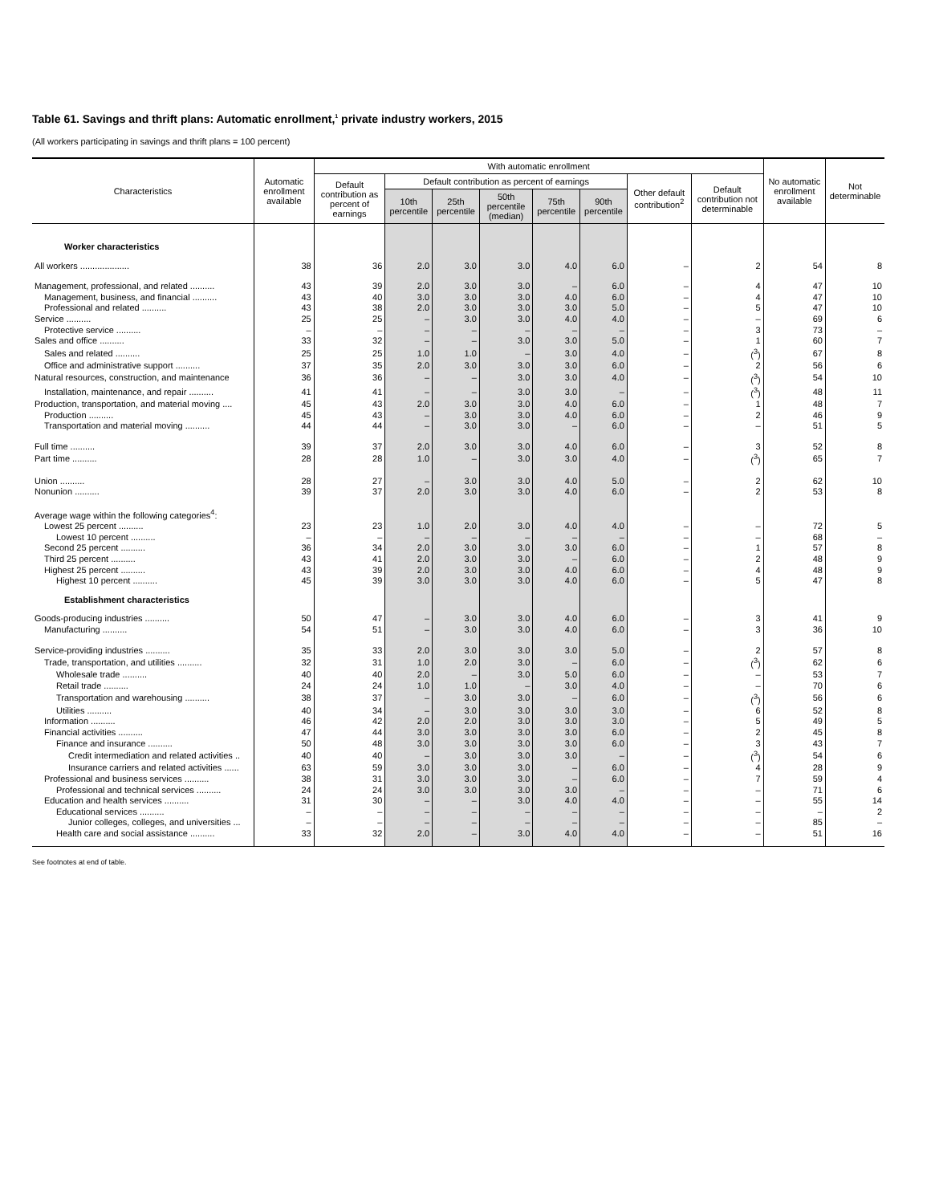Table 61. Savings and thrift plans: Automatic enrollment,<sup>1</sup> private industry workers, 2015
(All workers participating in savings and thrift plans = 100 percent)
| Characteristics | Automatic enrollment available | With automatic enrollment | | | | | | | | No automatic enrollment available | Not determinable |
| --- | --- | --- | --- | --- | --- | --- | --- | --- | --- | --- | --- |
| | | Default contribution as percent of earnings | Default contribution as percent of earnings | | | | | Other default contribution<sup>2</sup> | Default contribution not determinable | | |
| | | | 10th percentile | 25th percentile | 50th percentile (median) | 75th percentile | 90th percentile | | | | |
| Worker characteristics | | | | | | | | | | | |
| All workers .................... | 38 | 36 | 2.0 | 3.0 | 3.0 | 4.0 | 6.0 | – | 2 | 54 | 8 |
| Management, professional, and related .......... | 43 | 39 | 2.0 | 3.0 | 3.0 | – | 6.0 | – | 4 | 47 | 10 |
| Management, business, and financial .......... | 43 | 40 | 3.0 | 3.0 | 3.0 | 4.0 | 6.0 | – | 4 | 47 | 10 |
| Professional and related .......... | 43 | 38 | 2.0 | 3.0 | 3.0 | 3.0 | 5.0 | – | 5 | 47 | 10 |
| Service .......... | 25 | 25 | – | 3.0 | 3.0 | 4.0 | 4.0 | – | – | 69 | 6 |
| Protective service .......... | – | – | – | – | – | – | – | – | 3 | 73 | – |
| Sales and office .......... | 33 | 32 | – | – | 3.0 | 3.0 | 5.0 | – | 1 | 60 | 7 |
| Sales and related .......... | 25 | 25 | 1.0 | 1.0 | – | 3.0 | 4.0 | – | (<sup>3</sup>) | 67 | 8 |
| Office and administrative support .......... | 37 | 35 | 2.0 | 3.0 | 3.0 | 3.0 | 6.0 | – | 2 | 56 | 6 |
| Natural resources, construction, and maintenance | 36 | 36 | – | – | 3.0 | 3.0 | 4.0 | – | (<sup>3</sup>) | 54 | 10 |
| Installation, maintenance, and repair .......... | 41 | 41 | – | – | 3.0 | 3.0 | – | – | (<sup>3</sup>) | 48 | 11 |
| Production, transportation, and material moving .... | 45 | 43 | 2.0 | 3.0 | 3.0 | 4.0 | 6.0 | – | 1 | 48 | 7 |
| Production .......... | 45 | 43 | – | 3.0 | 3.0 | 4.0 | 6.0 | – | 2 | 46 | 9 |
| Transportation and material moving .......... | 44 | 44 | – | 3.0 | 3.0 | – | 6.0 | – | – | 51 | 5 |
| Full time .......... | 39 | 37 | 2.0 | 3.0 | 3.0 | 4.0 | 6.0 | – | 3 | 52 | 8 |
| Part time .......... | 28 | 28 | 1.0 | – | 3.0 | 3.0 | 4.0 | – | (<sup>3</sup>) | 65 | 7 |
| Union .......... | 28 | 27 | – | 3.0 | 3.0 | 4.0 | 5.0 | – | 2 | 62 | 10 |
| Nonunion .......... | 39 | 37 | 2.0 | 3.0 | 3.0 | 4.0 | 6.0 | – | 2 | 53 | 8 |
| Average wage within the following categories<sup>4</sup>: | | | | | | | | | | | |
| Lowest 25 percent .......... | 23 | 23 | 1.0 | 2.0 | 3.0 | 4.0 | 4.0 | – | – | 72 | 5 |
| Lowest 10 percent .......... | – | – | – | – | – | – | – | – | – | 68 | – |
| Second 25 percent .......... | 36 | 34 | 2.0 | 3.0 | 3.0 | 3.0 | 6.0 | – | 1 | 57 | 8 |
| Third 25 percent .......... | 43 | 41 | 2.0 | 3.0 | 3.0 | – | 6.0 | – | 2 | 48 | 9 |
| Highest 25 percent .......... | 43 | 39 | 2.0 | 3.0 | 3.0 | 4.0 | 6.0 | – | 4 | 48 | 9 |
| Highest 10 percent .......... | 45 | 39 | 3.0 | 3.0 | 3.0 | 4.0 | 6.0 | – | 5 | 47 | 8 |
| Establishment characteristics | | | | | | | | | | | |
| Goods-producing industries .......... | 50 | 47 | – | 3.0 | 3.0 | 4.0 | 6.0 | – | 3 | 41 | 9 |
| Manufacturing .......... | 54 | 51 | – | 3.0 | 3.0 | 4.0 | 6.0 | – | 3 | 36 | 10 |
| Service-providing industries .......... | 35 | 33 | 2.0 | 3.0 | 3.0 | 3.0 | 5.0 | – | 2 | 57 | 8 |
| Trade, transportation, and utilities .......... | 32 | 31 | 1.0 | 2.0 | 3.0 | – | 6.0 | – | (<sup>3</sup>) | 62 | 6 |
| Wholesale trade .......... | 40 | 40 | 2.0 | – | 3.0 | 5.0 | 6.0 | – | – | 53 | 7 |
| Retail trade .......... | 24 | 24 | 1.0 | 1.0 | – | 3.0 | 4.0 | – | – | 70 | 6 |
| Transportation and warehousing .......... | 38 | 37 | – | 3.0 | 3.0 | – | 6.0 | – | (<sup>3</sup>) | 56 | 6 |
| Utilities .......... | 40 | 34 | – | 3.0 | 3.0 | 3.0 | 3.0 | – | 6 | 52 | 8 |
| Information .......... | 46 | 42 | 2.0 | 2.0 | 3.0 | 3.0 | 3.0 | – | 5 | 49 | 5 |
| Financial activities .......... | 47 | 44 | 3.0 | 3.0 | 3.0 | 3.0 | 6.0 | – | 2 | 45 | 8 |
| Finance and insurance .......... | 50 | 48 | 3.0 | 3.0 | 3.0 | 3.0 | 6.0 | – | 3 | 43 | 7 |
| Credit intermediation and related activities .. | 40 | 40 | – | 3.0 | 3.0 | 3.0 | – | – | (<sup>3</sup>) | 54 | 6 |
| Insurance carriers and related activities ...... | 63 | 59 | 3.0 | 3.0 | 3.0 | – | 6.0 | – | 4 | 28 | 9 |
| Professional and business services .......... | 38 | 31 | 3.0 | 3.0 | 3.0 | – | 6.0 | – | 7 | 59 | 4 |
| Professional and technical services .......... | 24 | 24 | 3.0 | 3.0 | 3.0 | 3.0 | – | – | – | 71 | 6 |
| Education and health services .......... | 31 | 30 | – | – | 3.0 | 4.0 | 4.0 | – | – | 55 | 14 |
| Educational services .......... | – | – | – | – | – | – | – | – | – | – | 2 |
| Junior colleges, colleges, and universities ... | – | – | – | – | – | – | – | – | – | 85 | – |
| Health care and social assistance .......... | 33 | 32 | 2.0 | – | 3.0 | 4.0 | 4.0 | – | – | 51 | 16 |
See footnotes at end of table.